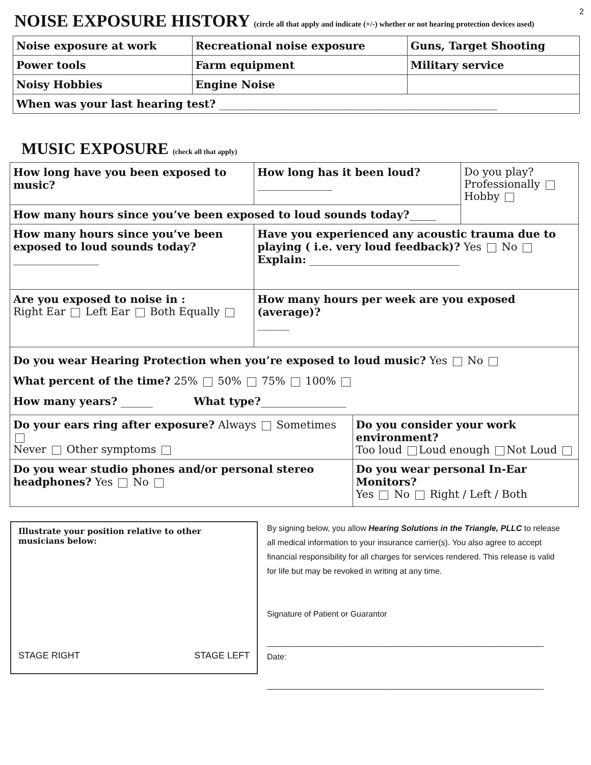2
NOISE EXPOSURE HISTORY (circle all that apply and indicate (+/-) whether or not hearing protection devices used)
| Noise exposure at work | Recreational noise exposure | Guns, Target Shooting |
| Power tools | Farm equipment | Military service |
| Noisy Hobbies | Engine Noise | |
| When was your last hearing test? ____________________________________________________ | | |
MUSIC EXPOSURE (check all that apply)
| How long have you been exposed to music? | How long has it been loud? ______________ | | Do you play? Professionally Hobby |
| How many hours since you’ve been exposed to loud sounds today? _____ | | | |
| How many hours since you’ve been exposed to loud sounds today? ________________ | Have you experienced any acoustic trauma due to playing ( i.e. very loud feedback)? Yes No Explain: ____________________________ | | |
| Are you exposed to noise in : Right Ear Left Ear Both Equally | How many hours per week are you exposed (average)? ______ | | |
| Do you wear Hearing Protection when you’re exposed to loud music? Yes No What percent of the time? 25% 50% 75% 100% How many years? ______ What type? ________________ | | | |
| Do your ears ring after exposure? Always Sometimes Never Other symptoms | | Do you consider your work environment? Too loud Loud enough Not Loud | |
| Do you wear studio phones and/or personal stereo headphones? Yes No | | Do you wear personal In-Ear Monitors? Yes No Right / Left / Both | |
Illustrate your position relative to other musicians below:
STAGE RIGHT STAGE LEFT
By signing below, you allow Hearing Solutions in the Triangle, PLLC to release all medical information to your insurance carrier(s). You also agree to accept financial responsibility for all charges for services rendered. This release is valid for life but may be revoked in writing at any time.
Signature of Patient or Guarantor
_____________________________________________________________
Date:
_____________________________________________________________